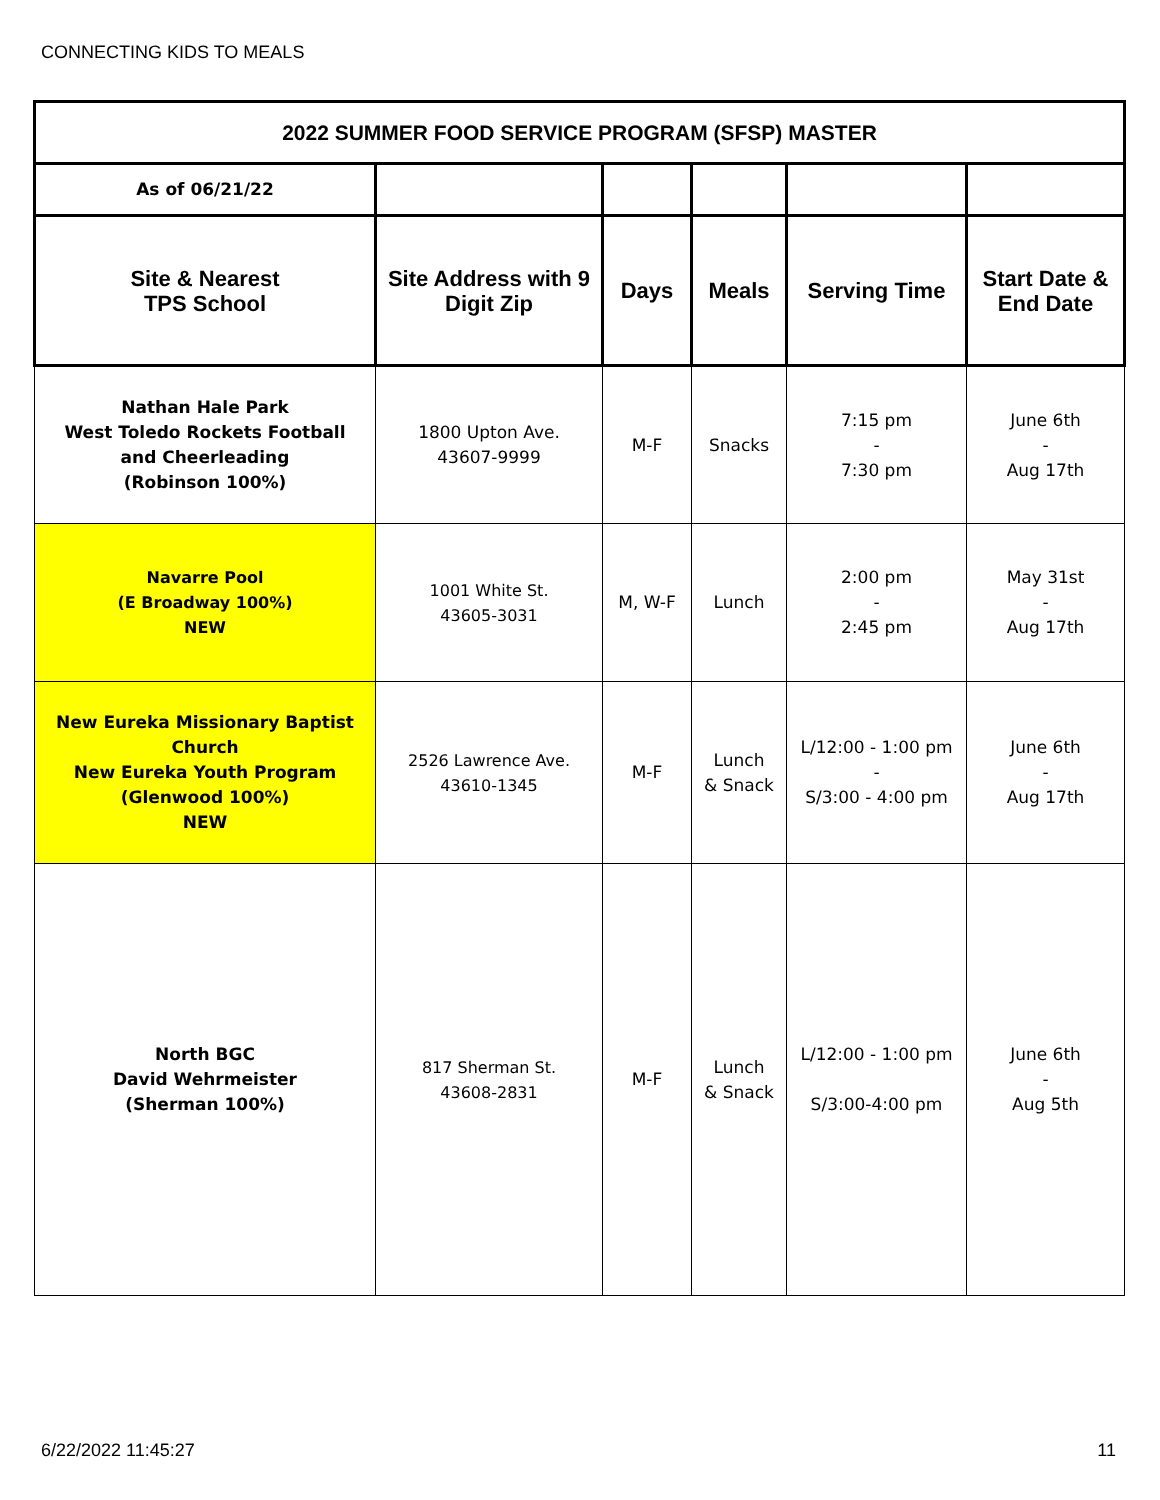CONNECTING KIDS TO MEALS
| 2022 SUMMER FOOD SERVICE PROGRAM (SFSP) MASTER | | | | | |
| --- | --- | --- | --- | --- | --- |
| As of 06/21/22 | | | | | |
| Site & Nearest TPS School | Site Address with 9 Digit Zip | Days | Meals | Serving Time | Start Date & End Date |
| Nathan Hale Park West Toledo Rockets Football and Cheerleading (Robinson 100%) | 1800 Upton Ave. 43607-9999 | M-F | Snacks | 7:15 pm - 7:30 pm | June 6th - Aug 17th |
| Navarre Pool (E Broadway 100%) NEW | 1001 White St. 43605-3031 | M, W-F | Lunch | 2:00 pm - 2:45 pm | May 31st - Aug 17th |
| New Eureka Missionary Baptist Church New Eureka Youth Program (Glenwood 100%) NEW | 2526 Lawrence Ave. 43610-1345 | M-F | Lunch & Snack | L/12:00 - 1:00 pm - S/3:00 - 4:00 pm | June 6th - Aug 17th |
| North BGC David Wehrmeister (Sherman 100%) | 817 Sherman St. 43608-2831 | M-F | Lunch & Snack | L/12:00 - 1:00 pm S/3:00-4:00 pm | June 6th - Aug 5th |
6/22/2022 11:45:27 11